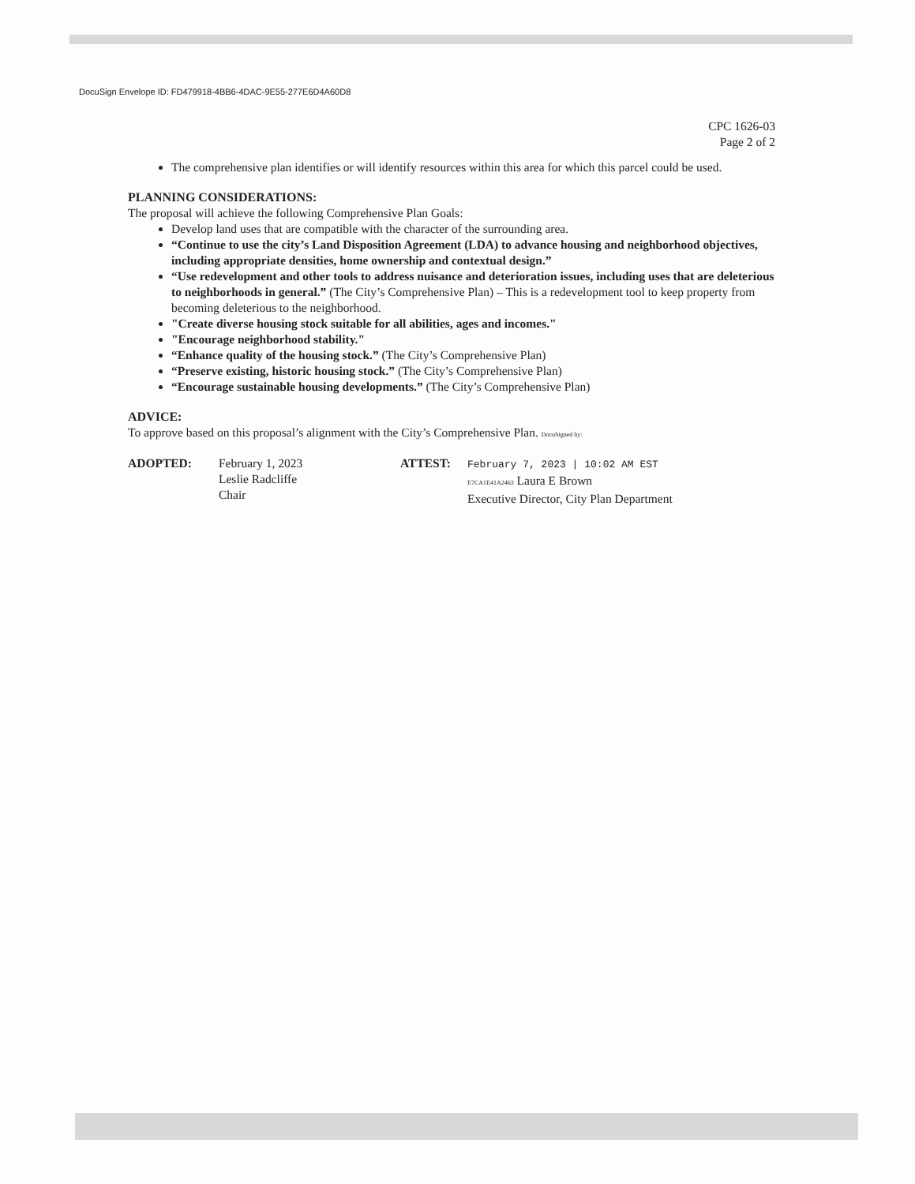DocuSign Envelope ID: FD479918-4BB6-4DAC-9E55-277E6D4A60D8
CPC 1626-03
Page 2 of 2
The comprehensive plan identifies or will identify resources within this area for which this parcel could be used.
PLANNING CONSIDERATIONS:
The proposal will achieve the following Comprehensive Plan Goals:
Develop land uses that are compatible with the character of the surrounding area.
“Continue to use the city’s Land Disposition Agreement (LDA) to advance housing and neighborhood objectives, including appropriate densities, home ownership and contextual design.”
“Use redevelopment and other tools to address nuisance and deterioration issues, including uses that are deleterious to neighborhoods in general.” (The City’s Comprehensive Plan) – This is a redevelopment tool to keep property from becoming deleterious to the neighborhood.
"Create diverse housing stock suitable for all abilities, ages and incomes."
"Encourage neighborhood stability."
“Enhance quality of the housing stock.” (The City’s Comprehensive Plan)
“Preserve existing, historic housing stock.” (The City’s Comprehensive Plan)
“Encourage sustainable housing developments.” (The City’s Comprehensive Plan)
ADVICE:
To approve based on this proposal’s alignment with the City’s Comprehensive Plan. DocuSigned by:
ADOPTED: February 1, 2023
Leslie Radcliffe
Chair
ATTEST:
February 7, 2023 | 10:02 AM EST
E7CA1E41A2463 Laura E Brown
Executive Director, City Plan Department